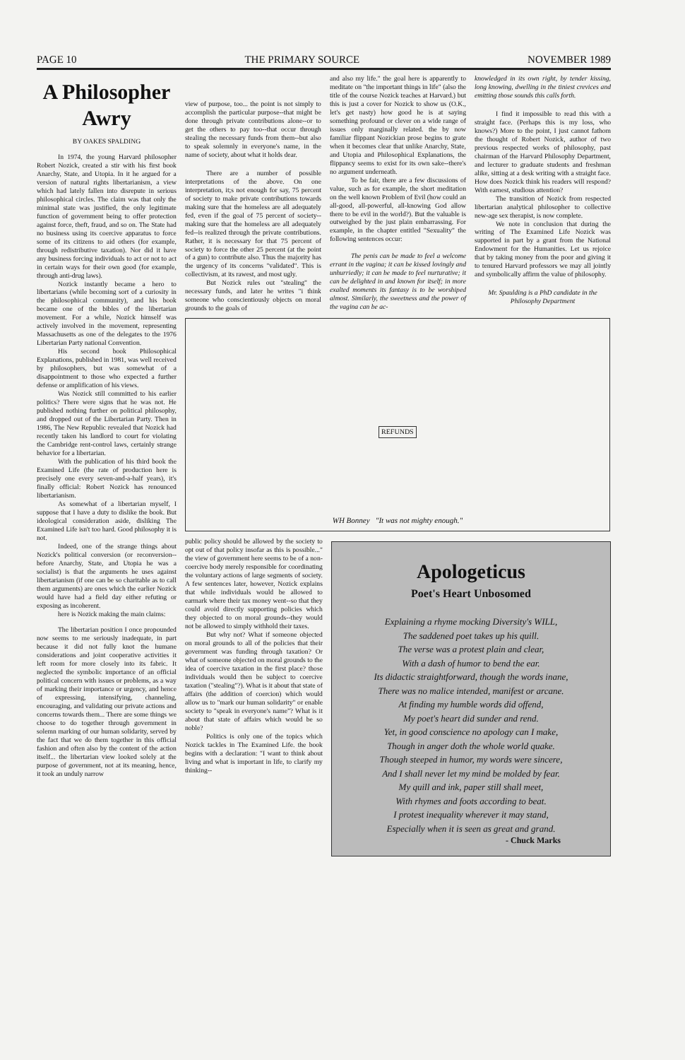PAGE 10 THE PRIMARY SOURCE NOVEMBER 1989
A Philosopher Awry
BY OAKES SPALDING
In 1974, the young Harvard philosopher Robert Nozick, created a stir with his first book Anarchy, State, and Utopia. In it he argued for a version of natural rights libertarianism, a view which had lately fallen into disrepute in serious philosophical circles. The claim was that only the minimal state was justified, the only legitimate function of government being to offer protection against force, theft, fraud, and so on. The State had no business using its coercive apparatus to force some of its citizens to aid others (for example, through redistributive taxation). Nor did it have any business forcing individuals to act or not to act in certain ways for their own good (for example, through anti-drug laws).
Nozick instantly became a hero to libertarians (while becoming sort of a curiosity in the philosophical community), and his book became one of the bibles of the libertarian movement. For a while, Nozick himself was actively involved in the movement, representing Massachusetts as one of the delegates to the 1976 Libertarian Party national Convention.
His second book Philosophical Explanations, published in 1981, was well received by philosophers, but was somewhat of a disappointment to those who expected a further defense or amplification of his views.
Was Nozick still committed to his earlier politics? There were signs that he was not. He published nothing further on political philosophy, and dropped out of the Libertarian Party. Then in 1986, The New Republic revealed that Nozick had recently taken his landlord to court for violating the Cambridge rent-control laws, certainly strange behavior for a libertarian.
With the publication of his third book the Examined Life (the rate of production here is precisely one every seven-and-a-half years), it's finally official: Robert Nozick has renounced libertarianism.
As somewhat of a libertarian myself, I suppose that I have a duty to dislike the book. But ideological consideration aside, disliking The Examined Life isn't too hard. Good philosophy it is not.
Indeed, one of the strange things about Nozick's political conversion (or reconversion--before Anarchy, State, and Utopia he was a socialist) is that the arguments he uses against libertarianism (if one can be so charitable as to call them arguments) are ones which the earlier Nozick would have had a field day either refuting or exposing as incoherent.
here is Nozick making the main claims:
The libertarian position I once propounded now seems to me seriously inadequate, in part because it did not fully knot the humane considerations and joint cooperative activities it left room for more closely into its fabric. It neglected the symbolic importance of an official political concern with issues or problems, as a way of marking their importance or urgency, and hence of expressing, intensifying, channeling, encouraging, and validating our private actions and concerns towards them... There are some things we choose to do together through government in solemn marking of our human solidarity, served by the fact that we do them together in this official fashion and often also by the content of the action itself... the libertarian view looked solely at the purpose of government, not at its meaning, hence, it took an unduly narrow
view of purpose, too... the point is not simply to accomplish the particular purpose--that might be done through private contributions alone--or to get the others to pay too--that occur through stealing the necessary funds from them--but also to speak solemnly in everyone's name, in the name of society, about what it holds dear.
There are a number of possible interpretations of the above. On one interpretation, it;s not enough for say, 75 percent of society to make private contributions towards making sure that the homeless are all adequately fed, even if the goal of 75 percent of society--making sure that the homeless are all adequately fed--is realized through the private contributions. Rather, it is necessary for that 75 percent of society to force the other 25 percent (at the point of a gun) to contribute also. Thus the majority has the urgency of its concerns "validated". This is collectivism, at its rawest, and most ugly.
But Nozick rules out "stealing" the necessary funds, and later he writes "i think someone who conscientiously objects on moral grounds to the goals of
and also my life." the goal here is apparently to meditate on "the important things in life" (also the title of the course Nozick teaches at Harvard.) but this is just a cover for Nozick to show us (O.K., let's get nasty) how good he is at saying something profound or clever on a wide range of issues only marginally related. the by now familiar flippant Nozickian prose begins to grate when it becomes clear that unlike Anarchy, State, and Utopia and Philosophical Explanations, the flippancy seems to exist for its own sake--there's no argument underneath.
To be fair, there are a few discussions of value, such as for example, the short meditation on the well known Problem of Evil (how could an all-good, all-powerful, all-knowing God allow there to be evil in the world?). But the valuable is outweighed by the just plain embarrassing. For example, in the chapter entitled "Sexuality" the following sentences occur:
The penis can be made to feel a welcome errant in the vagina; it can be kissed lovingly and unhurriedly; it can be made to feel nurturative; it can be delighted in and known for itself; in more exalted moments its fantasy is to be worshiped almost. Similarly, the sweetness and the power of the vagina can be ac-
knowledged in its own right, by tender kissing, long knowing, dwelling in the tiniest crevices and emitting those sounds this calls forth.
I find it impossible to read this with a straight face. (Perhaps this is my loss, who knows?) More to the point, I just cannot fathom the thought of Robert Nozick, author of two previous respected works of philosophy, past chairman of the Harvard Philosophy Department, and lecturer to graduate students and freshman alike, sitting at a desk writing with a straight face. How does Nozick think his readers will respond? With earnest, studious attention?
The transition of Nozick from respected libertarian analytical philosopher to collective new-age sex therapist, is now complete.
We note in conclusion that during the writing of The Examined Life Nozick was supported in part by a grant from the National Endowment for the Humanities. Let us rejoice that by taking money from the poor and giving it to tenured Harvard professors we may all jointly and symbolically affirm the value of philosophy.
Mr. Spaulding is a PhD candidate in the Philosophy Department
REFUNDS
WH Bonney "It was not mighty enough."
public policy should be allowed by the society to opt out of that policy insofar as this is possible..." the view of government here seems to be of a non-coercive body merely responsible for coordinating the voluntary actions of large segments of society. A few sentences later, however, Nozick explains that while individuals would be allowed to earmark where their tax money went--so that they could avoid directly supporting policies which they objected to on moral grounds--they would not be allowed to simply withhold their taxes.
But why not? What if someone objected on moral grounds to all of the policies that their government was funding through taxation? Or what of someone objected on moral grounds to the idea of coercive taxation in the first place? those individuals would then be subject to coercive taxation ("stealing"?). What is it about that state of affairs (the addition of coercion) which would allow us to "mark our human solidarity" or enable society to "speak in everyone's name"? What is it about that state of affairs which would be so noble?
Politics is only one of the topics which Nozick tackles in The Examined Life. the book begins with a declaration: "I want to think about living and what is important in life, to clarify my thinking--
Apologeticus
Poet's Heart Unbosomed
Explaining a rhyme mocking Diversity's WILL,
The saddened poet takes up his quill.
The verse was a protest plain and clear,
With a dash of humor to bend the ear.
Its didactic straightforward, though the words inane,
There was no malice intended, manifest or arcane.
At finding my humble words did offend,
My poet's heart did sunder and rend.
Yet, in good conscience no apology can I make,
Though in anger doth the whole world quake.
Though steeped in humor, my words were sincere,
And I shall never let my mind be molded by fear.
My quill and ink, paper still shall meet,
With rhymes and foots according to beat.
I protest inequality wherever it may stand,
Especially when it is seen as great and grand.
- Chuck Marks